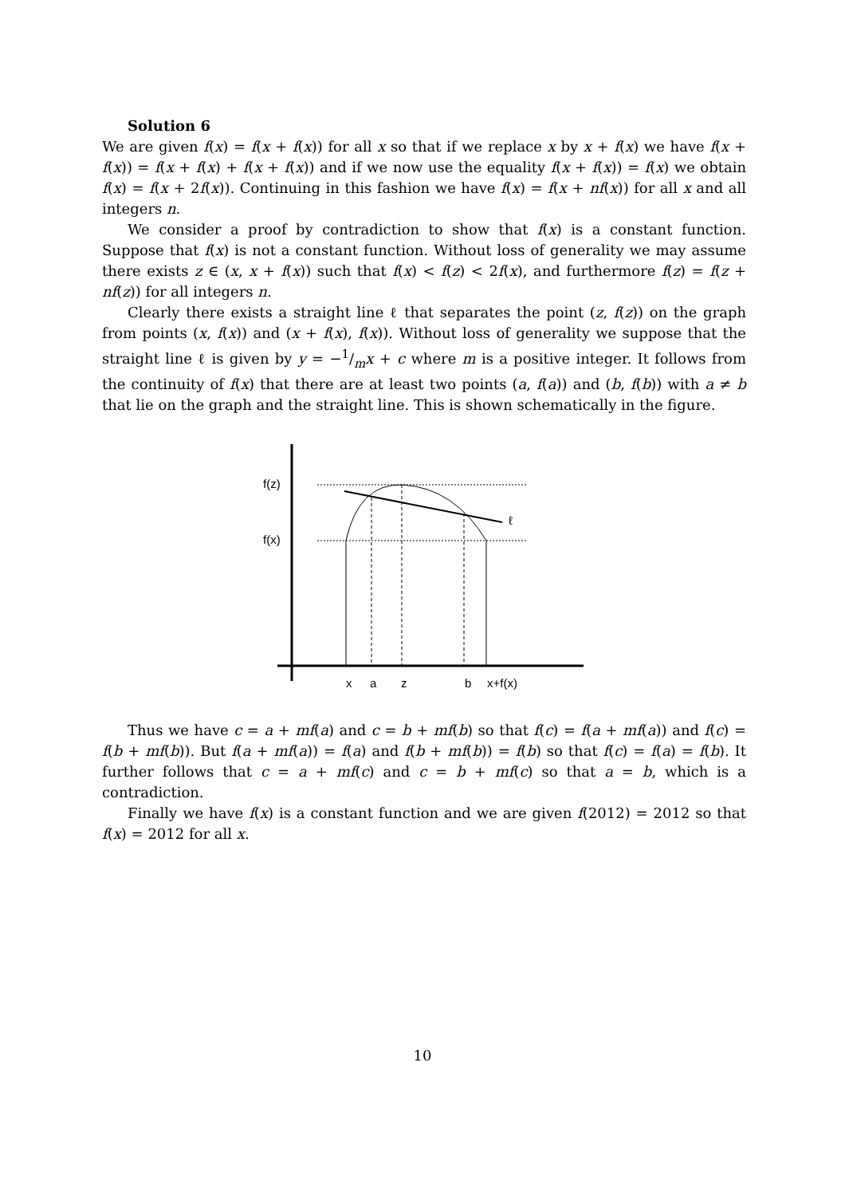Solution 6
We are given f(x) = f(x + f(x)) for all x so that if we replace x by x + f(x) we have f(x + f(x)) = f(x + f(x) + f(x + f(x)) and if we now use the equality f(x + f(x)) = f(x) we obtain f(x) = f(x + 2f(x)). Continuing in this fashion we have f(x) = f(x + nf(x)) for all x and all integers n.
We consider a proof by contradiction to show that f(x) is a constant function. Suppose that f(x) is not a constant function. Without loss of generality we may assume there exists z ∈ (x, x + f(x)) such that f(x) < f(z) < 2f(x), and furthermore f(z) = f(z + nf(z)) for all integers n.
Clearly there exists a straight line ℓ that separates the point (z, f(z)) on the graph from points (x, f(x)) and (x + f(x), f(x)). Without loss of generality we suppose that the straight line ℓ is given by y = −1/mx + c where m is a positive integer. It follows from the continuity of f(x) that there are at least two points (a, f(a)) and (b, f(b)) with a ≠ b that lie on the graph and the straight line. This is shown schematically in the figure.
f(z)
f(x)
ℓ
x
a
z
b
x+f(x)
Thus we have c = a + mf(a) and c = b + mf(b) so that f(c) = f(a + mf(a)) and f(c) = f(b + mf(b)). But f(a + mf(a)) = f(a) and f(b + mf(b)) = f(b) so that f(c) = f(a) = f(b). It further follows that c = a + mf(c) and c = b + mf(c) so that a = b, which is a contradiction.
Finally we have f(x) is a constant function and we are given f(2012) = 2012 so that f(x) = 2012 for all x.
10